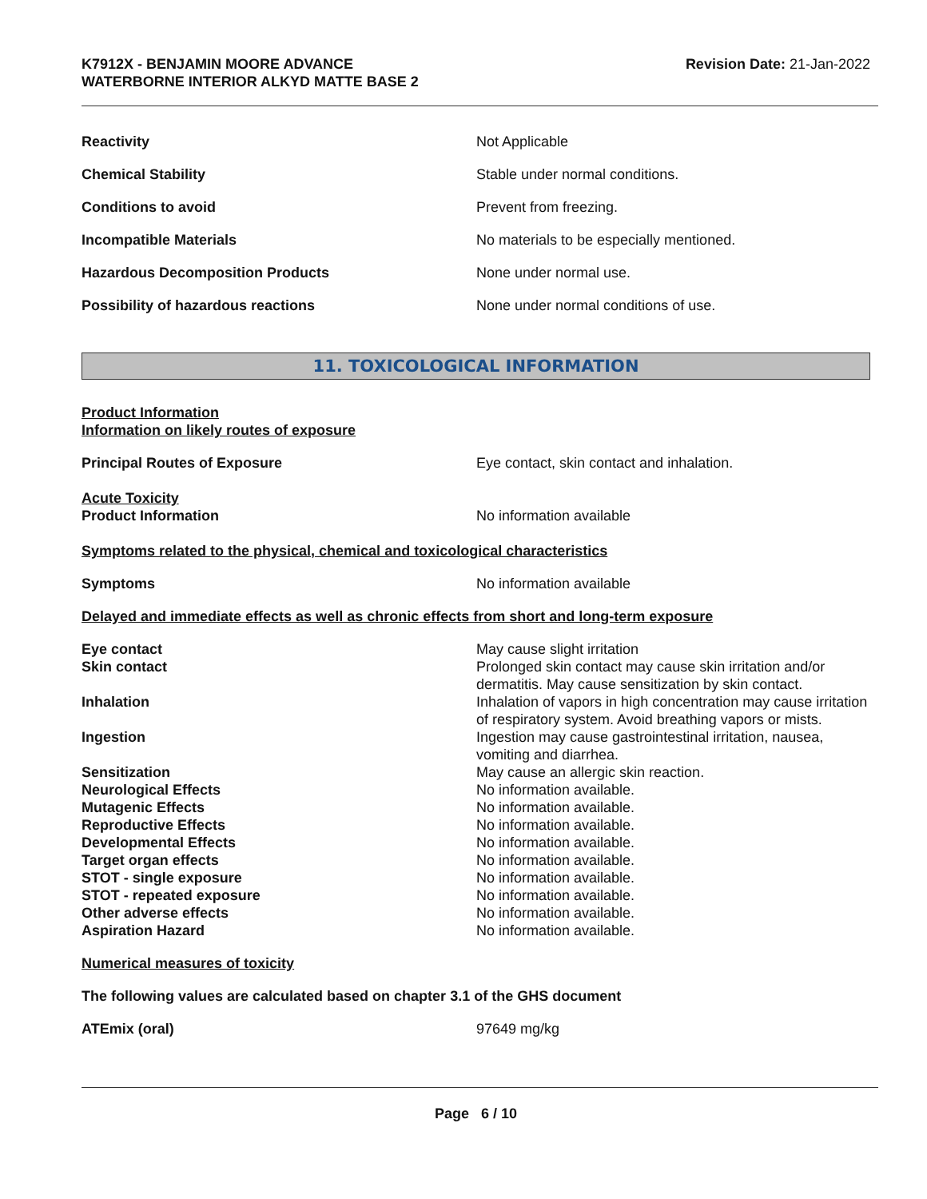K7912X - BENJAMIN MOORE ADVANCE
WATERBORNE INTERIOR ALKYD MATTE BASE 2
Revision Date: 21-Jan-2022
Reactivity Not Applicable
Chemical Stability Stable under normal conditions.
Conditions to avoid Prevent from freezing.
Incompatible Materials No materials to be especially mentioned.
Hazardous Decomposition Products None under normal use.
Possibility of hazardous reactions None under normal conditions of use.
11. TOXICOLOGICAL INFORMATION
Product Information
Information on likely routes of exposure
Principal Routes of Exposure Eye contact, skin contact and inhalation.
Acute Toxicity
Product Information
No information available
Symptoms related to the physical, chemical and toxicological characteristics
Symptoms No information available
Delayed and immediate effects as well as chronic effects from short and long-term exposure
Eye contact May cause slight irritation
Skin contact Prolonged skin contact may cause skin irritation and/or dermatitis. May cause sensitization by skin contact.
Inhalation Inhalation of vapors in high concentration may cause irritation of respiratory system. Avoid breathing vapors or mists.
Ingestion Ingestion may cause gastrointestinal irritation, nausea, vomiting and diarrhea.
Sensitization May cause an allergic skin reaction.
Neurological Effects No information available.
Mutagenic Effects No information available.
Reproductive Effects No information available.
Developmental Effects No information available.
Target organ effects No information available.
STOT - single exposure No information available.
STOT - repeated exposure No information available.
Other adverse effects No information available.
Aspiration Hazard No information available.
Numerical measures of toxicity
The following values are calculated based on chapter 3.1 of the GHS document
ATEmix (oral) 97649 mg/kg
Page 6 / 10